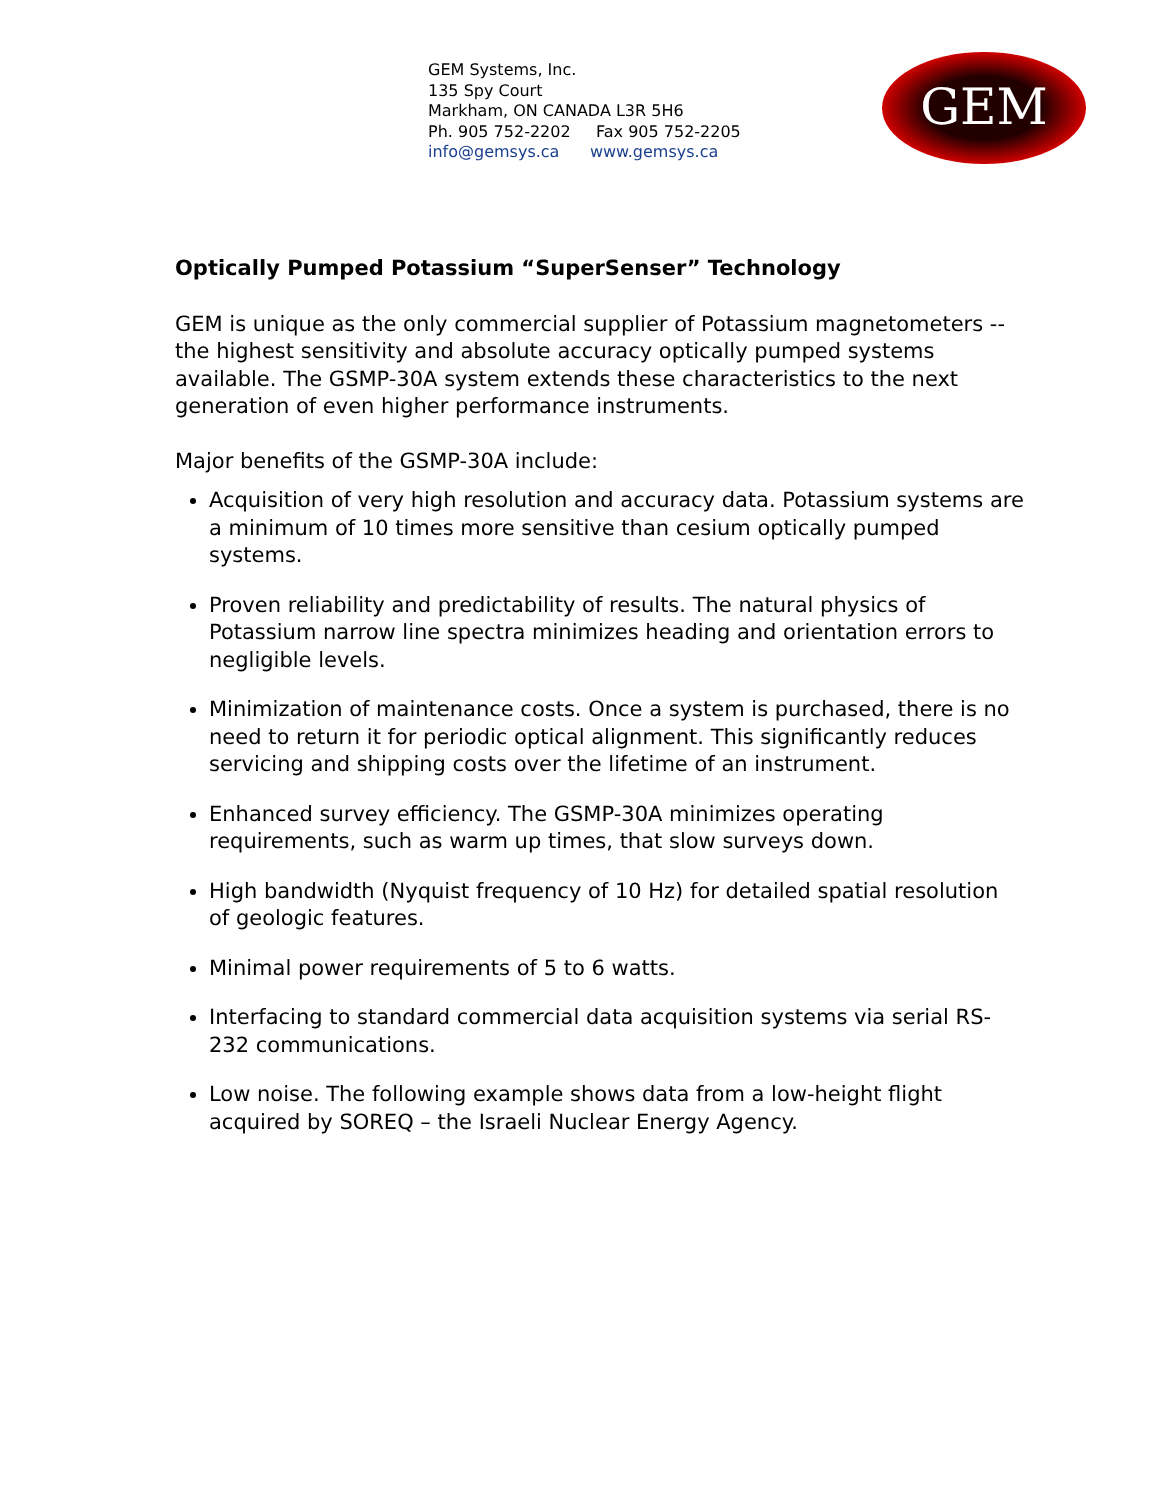GEM Systems, Inc.
135 Spy Court
Markham, ON CANADA L3R 5H6
Ph. 905 752-2202 Fax 905 752-2205
info@gemsys.ca www.gemsys.ca
GEM
Optically Pumped Potassium “SuperSenser” Technology
GEM is unique as the only commercial supplier of Potassium magnetometers -- the highest sensitivity and absolute accuracy optically pumped systems available. The GSMP-30A system extends these characteristics to the next generation of even higher performance instruments.
Major benefits of the GSMP-30A include:
Acquisition of very high resolution and accuracy data. Potassium systems are a minimum of 10 times more sensitive than cesium optically pumped systems.
Proven reliability and predictability of results. The natural physics of Potassium narrow line spectra minimizes heading and orientation errors to negligible levels.
Minimization of maintenance costs. Once a system is purchased, there is no need to return it for periodic optical alignment. This significantly reduces servicing and shipping costs over the lifetime of an instrument.
Enhanced survey efficiency. The GSMP-30A minimizes operating requirements, such as warm up times, that slow surveys down.
High bandwidth (Nyquist frequency of 10 Hz) for detailed spatial resolution of geologic features.
Minimal power requirements of 5 to 6 watts.
Interfacing to standard commercial data acquisition systems via serial RS-232 communications.
Low noise. The following example shows data from a low-height flight acquired by SOREQ – the Israeli Nuclear Energy Agency.